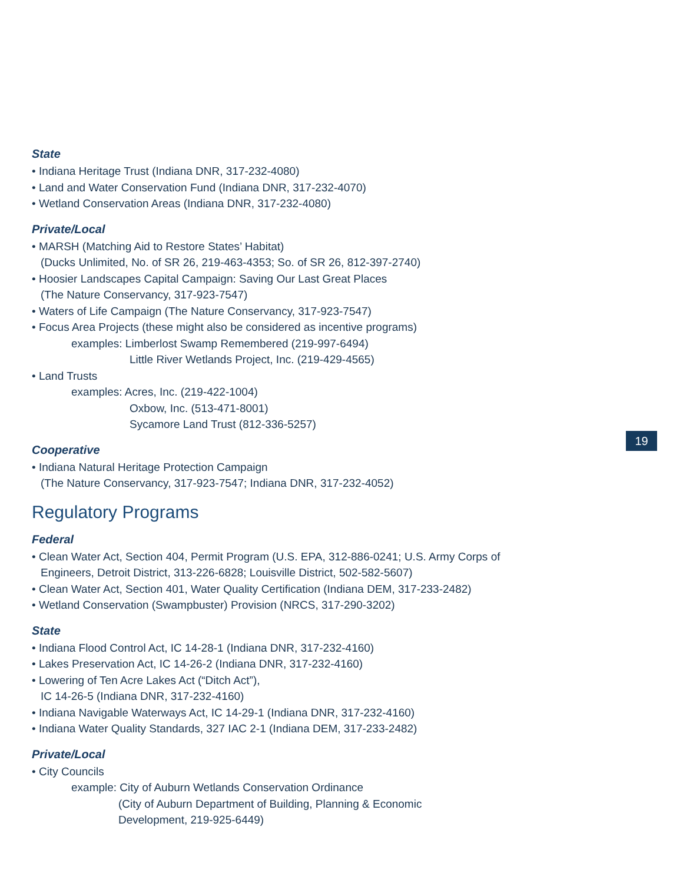State
• Indiana Heritage Trust (Indiana DNR, 317-232-4080)
• Land and Water Conservation Fund (Indiana DNR, 317-232-4070)
• Wetland Conservation Areas (Indiana DNR, 317-232-4080)
Private/Local
• MARSH (Matching Aid to Restore States’ Habitat)
(Ducks Unlimited, No. of SR 26, 219-463-4353; So. of SR 26, 812-397-2740)
• Hoosier Landscapes Capital Campaign: Saving Our Last Great Places
(The Nature Conservancy, 317-923-7547)
• Waters of Life Campaign (The Nature Conservancy, 317-923-7547)
• Focus Area Projects (these might also be considered as incentive programs)
examples: Limberlost Swamp Remembered (219-997-6494)
Little River Wetlands Project, Inc. (219-429-4565)
• Land Trusts
examples: Acres, Inc. (219-422-1004)
Oxbow, Inc. (513-471-8001)
Sycamore Land Trust (812-336-5257)
Cooperative
• Indiana Natural Heritage Protection Campaign
(The Nature Conservancy, 317-923-7547; Indiana DNR, 317-232-4052)
Regulatory Programs
Federal
• Clean Water Act, Section 404, Permit Program (U.S. EPA, 312-886-0241; U.S. Army Corps of
Engineers, Detroit District, 313-226-6828; Louisville District, 502-582-5607)
• Clean Water Act, Section 401, Water Quality Certification (Indiana DEM, 317-233-2482)
• Wetland Conservation (Swampbuster) Provision (NRCS, 317-290-3202)
State
• Indiana Flood Control Act, IC 14-28-1 (Indiana DNR, 317-232-4160)
• Lakes Preservation Act, IC 14-26-2 (Indiana DNR, 317-232-4160)
• Lowering of Ten Acre Lakes Act (“Ditch Act”),
IC 14-26-5 (Indiana DNR, 317-232-4160)
• Indiana Navigable Waterways Act, IC 14-29-1 (Indiana DNR, 317-232-4160)
• Indiana Water Quality Standards, 327 IAC 2-1 (Indiana DEM, 317-233-2482)
Private/Local
• City Councils
example: City of Auburn Wetlands Conservation Ordinance
(City of Auburn Department of Building, Planning & Economic
Development, 219-925-6449)
19